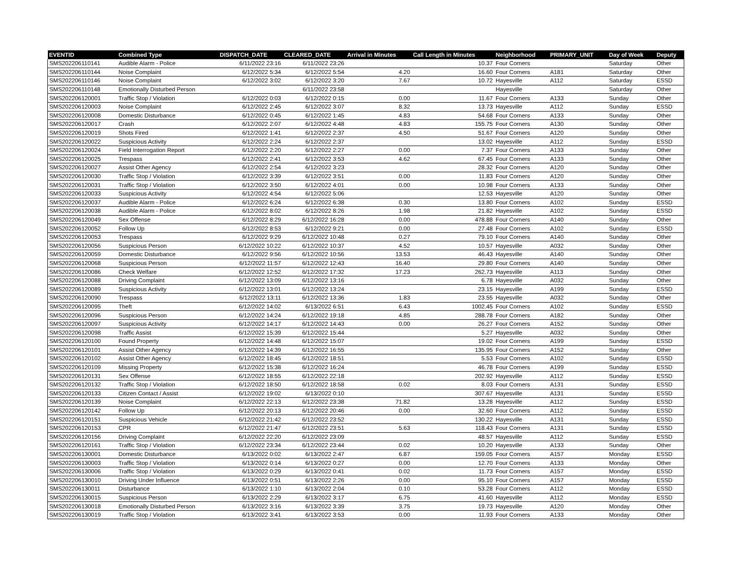| EVENTID | Combined Type | DISPATCH_DATE | CLEARED_DATE | Arrival in Minutes | Call Length in Minutes | Neighborhood | PRIMARY_UNIT | Day of Week | Deputy |
| --- | --- | --- | --- | --- | --- | --- | --- | --- | --- |
| SMS202206110141 | Audible Alarm - Police | 6/11/2022 23:16 | 6/11/2022 23:26 | | 10.37 | Four Corners | | Saturday | Other |
| SMS202206110144 | Noise Complaint | 6/12/2022 5:34 | 6/12/2022 5:54 | 4.20 | 16.60 | Four Corners | A181 | Saturday | Other |
| SMS202206110146 | Noise Complaint | 6/12/2022 3:02 | 6/12/2022 3:20 | 7.67 | 10.72 | Hayesville | A112 | Saturday | ESSD |
| SMS202206110148 | Emotionally Disturbed Person | | 6/11/2022 23:58 | | | Hayesville | | Saturday | Other |
| SMS202206120001 | Traffic Stop / Violation | 6/12/2022 0:03 | 6/12/2022 0:15 | 0.00 | 11.67 | Four Corners | A133 | Sunday | Other |
| SMS202206120003 | Noise Complaint | 6/12/2022 2:45 | 6/12/2022 3:07 | 8.32 | 13.73 | Hayesville | A112 | Sunday | ESSD |
| SMS202206120008 | Domestic Disturbance | 6/12/2022 0:45 | 6/12/2022 1:45 | 4.83 | 54.68 | Four Corners | A133 | Sunday | Other |
| SMS202206120017 | Crash | 6/12/2022 2:07 | 6/12/2022 4:48 | 4.83 | 155.75 | Four Corners | A130 | Sunday | Other |
| SMS202206120019 | Shots Fired | 6/12/2022 1:41 | 6/12/2022 2:37 | 4.50 | 51.67 | Four Corners | A120 | Sunday | Other |
| SMS202206120022 | Suspicious Activity | 6/12/2022 2:24 | 6/12/2022 2:37 | | 13.02 | Hayesville | A112 | Sunday | ESSD |
| SMS202206120024 | Field Interrogation Report | 6/12/2022 2:20 | 6/12/2022 2:27 | 0.00 | 7.37 | Four Corners | A133 | Sunday | Other |
| SMS202206120025 | Trespass | 6/12/2022 2:41 | 6/12/2022 3:53 | 4.62 | 67.45 | Four Corners | A133 | Sunday | Other |
| SMS202206120027 | Assist Other Agency | 6/12/2022 2:54 | 6/12/2022 3:23 | | 28.32 | Four Corners | A120 | Sunday | Other |
| SMS202206120030 | Traffic Stop / Violation | 6/12/2022 3:39 | 6/12/2022 3:51 | 0.00 | 11.83 | Four Corners | A120 | Sunday | Other |
| SMS202206120031 | Traffic Stop / Violation | 6/12/2022 3:50 | 6/12/2022 4:01 | 0.00 | 10.98 | Four Corners | A133 | Sunday | Other |
| SMS202206120033 | Suspicious Activity | 6/12/2022 4:54 | 6/12/2022 5:06 | | 12.53 | Hayesville | A120 | Sunday | Other |
| SMS202206120037 | Audible Alarm - Police | 6/12/2022 6:24 | 6/12/2022 6:38 | 0.30 | 13.80 | Four Corners | A102 | Sunday | ESSD |
| SMS202206120038 | Audible Alarm - Police | 6/12/2022 8:02 | 6/12/2022 8:26 | 1.98 | 21.82 | Hayesville | A102 | Sunday | ESSD |
| SMS202206120049 | Sex Offense | 6/12/2022 8:29 | 6/12/2022 16:28 | 0.00 | 478.88 | Four Corners | A140 | Sunday | Other |
| SMS202206120052 | Follow Up | 6/12/2022 8:53 | 6/12/2022 9:21 | 0.00 | 27.48 | Four Corners | A102 | Sunday | ESSD |
| SMS202206120053 | Trespass | 6/12/2022 9:29 | 6/12/2022 10:48 | 0.27 | 79.10 | Four Corners | A140 | Sunday | Other |
| SMS202206120056 | Suspicious Person | 6/12/2022 10:22 | 6/12/2022 10:37 | 4.52 | 10.57 | Hayesville | A032 | Sunday | Other |
| SMS202206120059 | Domestic Disturbance | 6/12/2022 9:56 | 6/12/2022 10:56 | 13.53 | 46.43 | Hayesville | A140 | Sunday | Other |
| SMS202206120068 | Suspicious Person | 6/12/2022 11:57 | 6/12/2022 12:43 | 16.40 | 29.80 | Four Corners | A140 | Sunday | Other |
| SMS202206120086 | Check Welfare | 6/12/2022 12:52 | 6/12/2022 17:32 | 17.23 | 262.73 | Hayesville | A113 | Sunday | Other |
| SMS202206120088 | Driving Complaint | 6/12/2022 13:09 | 6/12/2022 13:16 | | 6.78 | Hayesville | A032 | Sunday | Other |
| SMS202206120089 | Suspicious Activity | 6/12/2022 13:01 | 6/12/2022 13:24 | | 23.15 | Hayesville | A199 | Sunday | ESSD |
| SMS202206120090 | Trespass | 6/12/2022 13:11 | 6/12/2022 13:36 | 1.83 | 23.55 | Hayesville | A032 | Sunday | Other |
| SMS202206120095 | Theft | 6/12/2022 14:02 | 6/13/2022 6:51 | 6.43 | 1002.45 | Four Corners | A102 | Sunday | ESSD |
| SMS202206120096 | Suspicious Person | 6/12/2022 14:24 | 6/12/2022 19:18 | 4.85 | 288.78 | Four Corners | A182 | Sunday | Other |
| SMS202206120097 | Suspicious Activity | 6/12/2022 14:17 | 6/12/2022 14:43 | 0.00 | 26.27 | Four Corners | A152 | Sunday | Other |
| SMS202206120098 | Traffic Assist | 6/12/2022 15:39 | 6/12/2022 15:44 | | 5.27 | Hayesville | A032 | Sunday | Other |
| SMS202206120100 | Found Property | 6/12/2022 14:48 | 6/12/2022 15:07 | | 19.02 | Four Corners | A199 | Sunday | ESSD |
| SMS202206120101 | Assist Other Agency | 6/12/2022 14:39 | 6/12/2022 16:55 | | 135.95 | Four Corners | A152 | Sunday | Other |
| SMS202206120102 | Assist Other Agency | 6/12/2022 18:45 | 6/12/2022 18:51 | | 5.53 | Four Corners | A102 | Sunday | ESSD |
| SMS202206120109 | Missing Property | 6/12/2022 15:38 | 6/12/2022 16:24 | | 46.78 | Four Corners | A199 | Sunday | ESSD |
| SMS202206120131 | Sex Offense | 6/12/2022 18:55 | 6/12/2022 22:18 | | 202.92 | Hayesville | A112 | Sunday | ESSD |
| SMS202206120132 | Traffic Stop / Violation | 6/12/2022 18:50 | 6/12/2022 18:58 | 0.02 | 8.03 | Four Corners | A131 | Sunday | ESSD |
| SMS202206120133 | Citizen Contact / Assist | 6/12/2022 19:02 | 6/13/2022 0:10 | | 307.67 | Hayesville | A131 | Sunday | ESSD |
| SMS202206120139 | Noise Complaint | 6/12/2022 22:13 | 6/12/2022 23:38 | 71.82 | 13.28 | Hayesville | A112 | Sunday | ESSD |
| SMS202206120142 | Follow Up | 6/12/2022 20:13 | 6/12/2022 20:46 | 0.00 | 32.60 | Four Corners | A112 | Sunday | ESSD |
| SMS202206120151 | Suspicious Vehicle | 6/12/2022 21:42 | 6/12/2022 23:52 | | 130.22 | Hayesville | A131 | Sunday | ESSD |
| SMS202206120153 | CPR | 6/12/2022 21:47 | 6/12/2022 23:51 | 5.63 | 118.43 | Four Corners | A131 | Sunday | ESSD |
| SMS202206120156 | Driving Complaint | 6/12/2022 22:20 | 6/12/2022 23:09 | | 48.57 | Hayesville | A112 | Sunday | ESSD |
| SMS202206120161 | Traffic Stop / Violation | 6/12/2022 23:34 | 6/12/2022 23:44 | 0.02 | 10.20 | Hayesville | A133 | Sunday | Other |
| SMS202206130001 | Domestic Disturbance | 6/13/2022 0:02 | 6/13/2022 2:47 | 6.87 | 159.05 | Four Corners | A157 | Monday | ESSD |
| SMS202206130003 | Traffic Stop / Violation | 6/13/2022 0:14 | 6/13/2022 0:27 | 0.00 | 12.70 | Four Corners | A133 | Monday | Other |
| SMS202206130006 | Traffic Stop / Violation | 6/13/2022 0:29 | 6/13/2022 0:41 | 0.02 | 11.73 | Four Corners | A157 | Monday | ESSD |
| SMS202206130010 | Driving Under Influence | 6/13/2022 0:51 | 6/13/2022 2:26 | 0.00 | 95.10 | Four Corners | A157 | Monday | ESSD |
| SMS202206130011 | Disturbance | 6/13/2022 1:10 | 6/13/2022 2:04 | 0.10 | 53.28 | Four Corners | A112 | Monday | ESSD |
| SMS202206130015 | Suspicious Person | 6/13/2022 2:29 | 6/13/2022 3:17 | 6.75 | 41.60 | Hayesville | A112 | Monday | ESSD |
| SMS202206130018 | Emotionally Disturbed Person | 6/13/2022 3:16 | 6/13/2022 3:39 | 3.75 | 19.73 | Hayesville | A120 | Monday | Other |
| SMS202206130019 | Traffic Stop / Violation | 6/13/2022 3:41 | 6/13/2022 3:53 | 0.00 | 11.93 | Four Corners | A133 | Monday | Other |